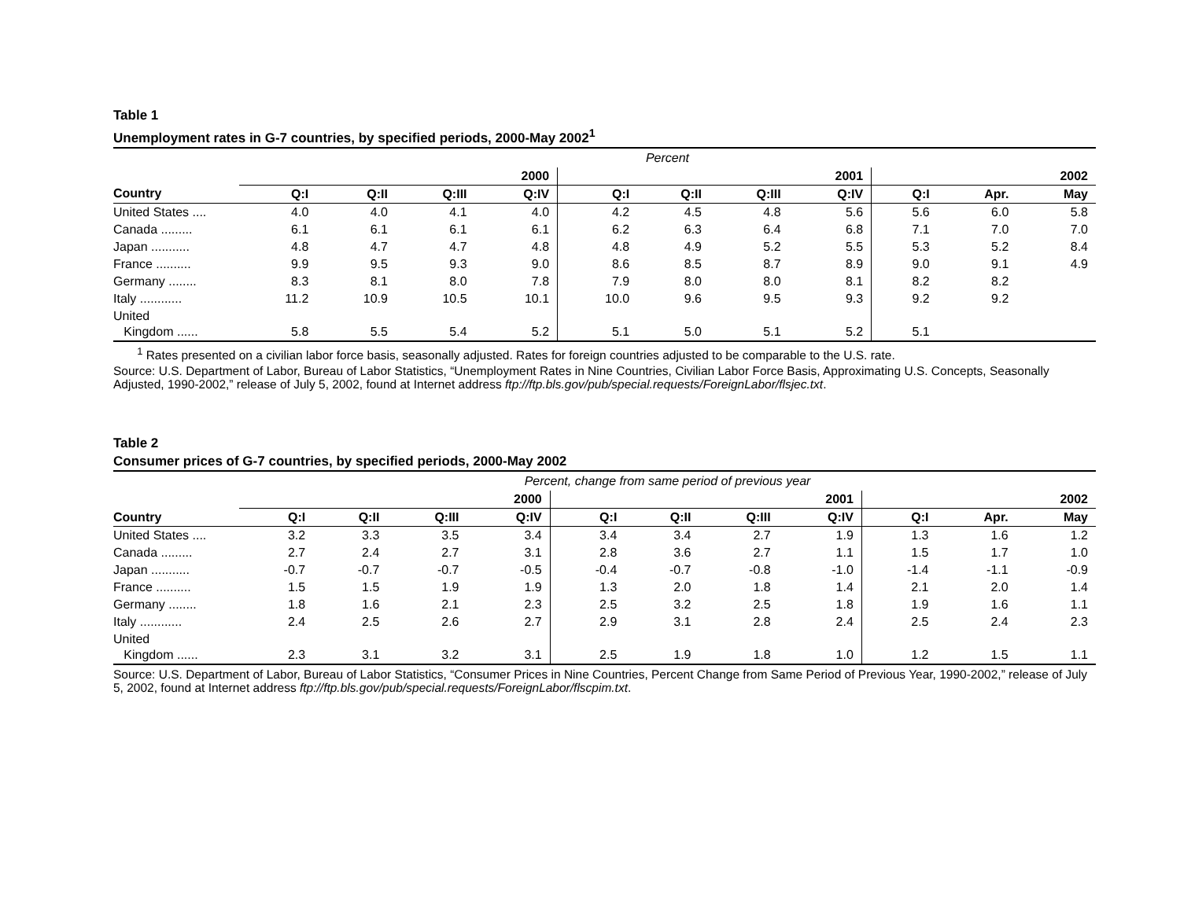Table 1
Unemployment rates in G-7 countries, by specified periods, 2000-May 2002<sup>1</sup>
| | Percent | | | | | | | | | | |
| | 2000 | | | | 2001 | | | | 2002 | | |
| Country | Q:I | Q:II | Q:III | Q:IV | Q:I | Q:II | Q:III | Q:IV | Q:I | Apr. | May |
| United States .... | 4.0 | 4.0 | 4.1 | 4.0 | 4.2 | 4.5 | 4.8 | 5.6 | 5.6 | 6.0 | 5.8 |
| Canada ......... | 6.1 | 6.1 | 6.1 | 6.1 | 6.2 | 6.3 | 6.4 | 6.8 | 7.1 | 7.0 | 7.0 |
| Japan ........... | 4.8 | 4.7 | 4.7 | 4.8 | 4.8 | 4.9 | 5.2 | 5.5 | 5.3 | 5.2 | 8.4 |
| France .......... | 9.9 | 9.5 | 9.3 | 9.0 | 8.6 | 8.5 | 8.7 | 8.9 | 9.0 | 9.1 | 4.9 |
| Germany ........ | 8.3 | 8.1 | 8.0 | 7.8 | 7.9 | 8.0 | 8.0 | 8.1 | 8.2 | 8.2 | |
| Italy ............ | 11.2 | 10.9 | 10.5 | 10.1 | 10.0 | 9.6 | 9.5 | 9.3 | 9.2 | 9.2 | |
| United Kingdom ...... | 5.8 | 5.5 | 5.4 | 5.2 | 5.1 | 5.0 | 5.1 | 5.2 | 5.1 | | |
<sup>1</sup> Rates presented on a civilian labor force basis, seasonally adjusted. Rates for foreign countries adjusted to be comparable to the U.S. rate.
Source: U.S. Department of Labor, Bureau of Labor Statistics, “Unemployment Rates in Nine Countries, Civilian Labor Force Basis, Approximating U.S. Concepts, Seasonally Adjusted, 1990-2002,” release of July 5, 2002, found at Internet address ftp://ftp.bls.gov/pub/special.requests/ForeignLabor/flsjec.txt.
Table 2
Consumer prices of G-7 countries, by specified periods, 2000-May 2002
| | Percent, change from same period of previous year | | | | | | | | | | |
| | 2000 | | | | 2001 | | | | 2002 | | |
| Country | Q:I | Q:II | Q:III | Q:IV | Q:I | Q:II | Q:III | Q:IV | Q:I | Apr. | May |
| United States .... | 3.2 | 3.3 | 3.5 | 3.4 | 3.4 | 3.4 | 2.7 | 1.9 | 1.3 | 1.6 | 1.2 |
| Canada ......... | 2.7 | 2.4 | 2.7 | 3.1 | 2.8 | 3.6 | 2.7 | 1.1 | 1.5 | 1.7 | 1.0 |
| Japan ........... | -0.7 | -0.7 | -0.7 | -0.5 | -0.4 | -0.7 | -0.8 | -1.0 | -1.4 | -1.1 | -0.9 |
| France .......... | 1.5 | 1.5 | 1.9 | 1.9 | 1.3 | 2.0 | 1.8 | 1.4 | 2.1 | 2.0 | 1.4 |
| Germany ........ | 1.8 | 1.6 | 2.1 | 2.3 | 2.5 | 3.2 | 2.5 | 1.8 | 1.9 | 1.6 | 1.1 |
| Italy ............ | 2.4 | 2.5 | 2.6 | 2.7 | 2.9 | 3.1 | 2.8 | 2.4 | 2.5 | 2.4 | 2.3 |
| United Kingdom ...... | 2.3 | 3.1 | 3.2 | 3.1 | 2.5 | 1.9 | 1.8 | 1.0 | 1.2 | 1.5 | 1.1 |
Source: U.S. Department of Labor, Bureau of Labor Statistics, “Consumer Prices in Nine Countries, Percent Change from Same Period of Previous Year, 1990-2002,” release of July 5, 2002, found at Internet address ftp://ftp.bls.gov/pub/special.requests/ForeignLabor/flscpim.txt.